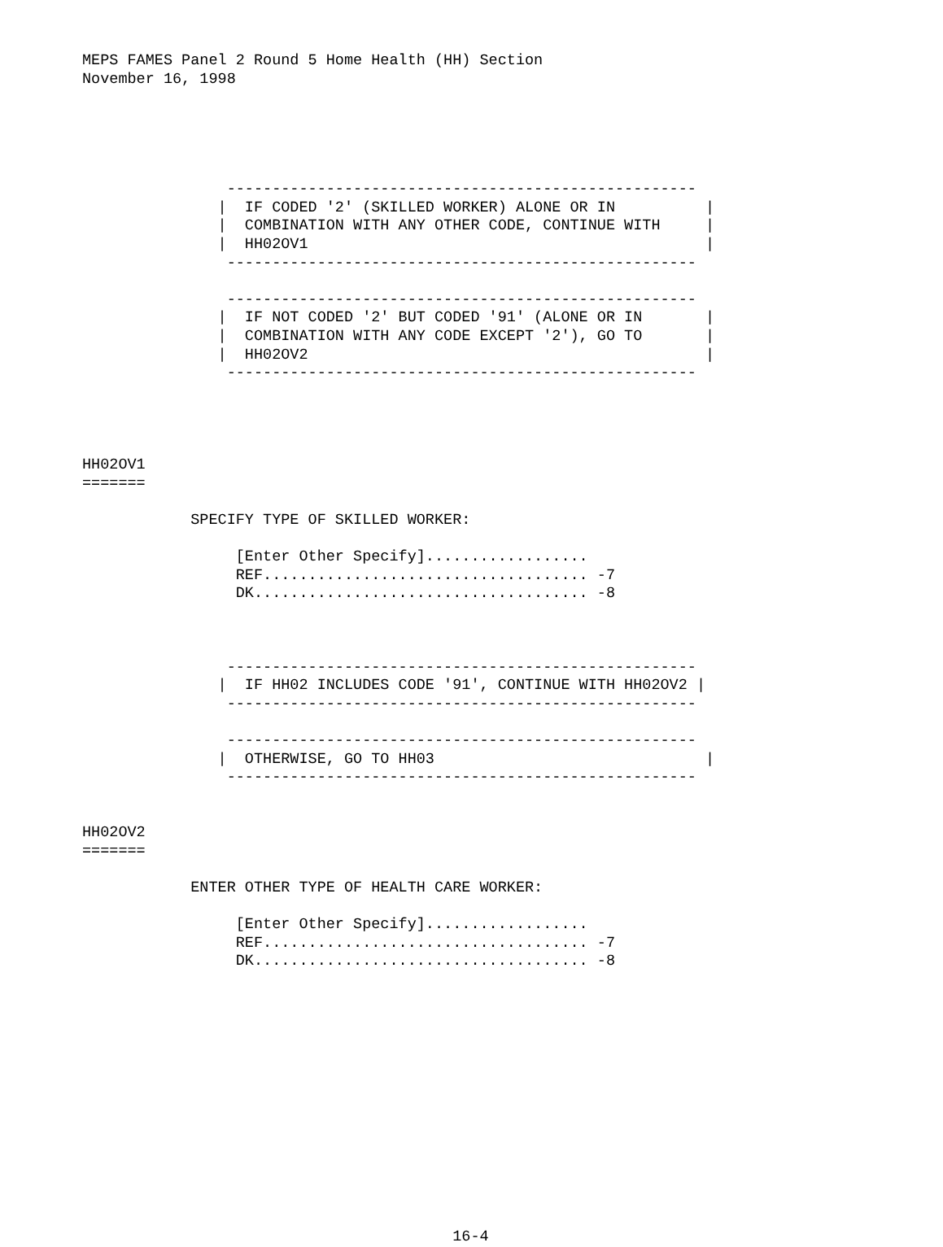MEPS FAMES Panel 2 Round 5 Home Health (HH) Section
November 16, 1998





                ----------------------------------------------------
               |  IF CODED '2' (SKILLED WORKER) ALONE OR IN          |
               |  COMBINATION WITH ANY OTHER CODE, CONTINUE WITH     |
               |  HH02OV1                                            |
                ----------------------------------------------------

                ----------------------------------------------------
               |  IF NOT CODED '2' BUT CODED '91' (ALONE OR IN       |
               |  COMBINATION WITH ANY CODE EXCEPT '2'), GO TO       |
               |  HH02OV2                                            |
                ----------------------------------------------------




HH02OV1
=======

            SPECIFY TYPE OF SKILLED WORKER:

                 [Enter Other Specify]..................
                 REF.................................... -7
                 DK..................................... -8



                ----------------------------------------------------
               |  IF HH02 INCLUDES CODE '91', CONTINUE WITH HH02OV2 |
                ----------------------------------------------------

                ----------------------------------------------------
               |  OTHERWISE, GO TO HH03                              |
                ----------------------------------------------------


HH02OV2
=======

            ENTER OTHER TYPE OF HEALTH CARE WORKER:

                 [Enter Other Specify]..................
                 REF.................................... -7
                 DK..................................... -8














                                         16-4